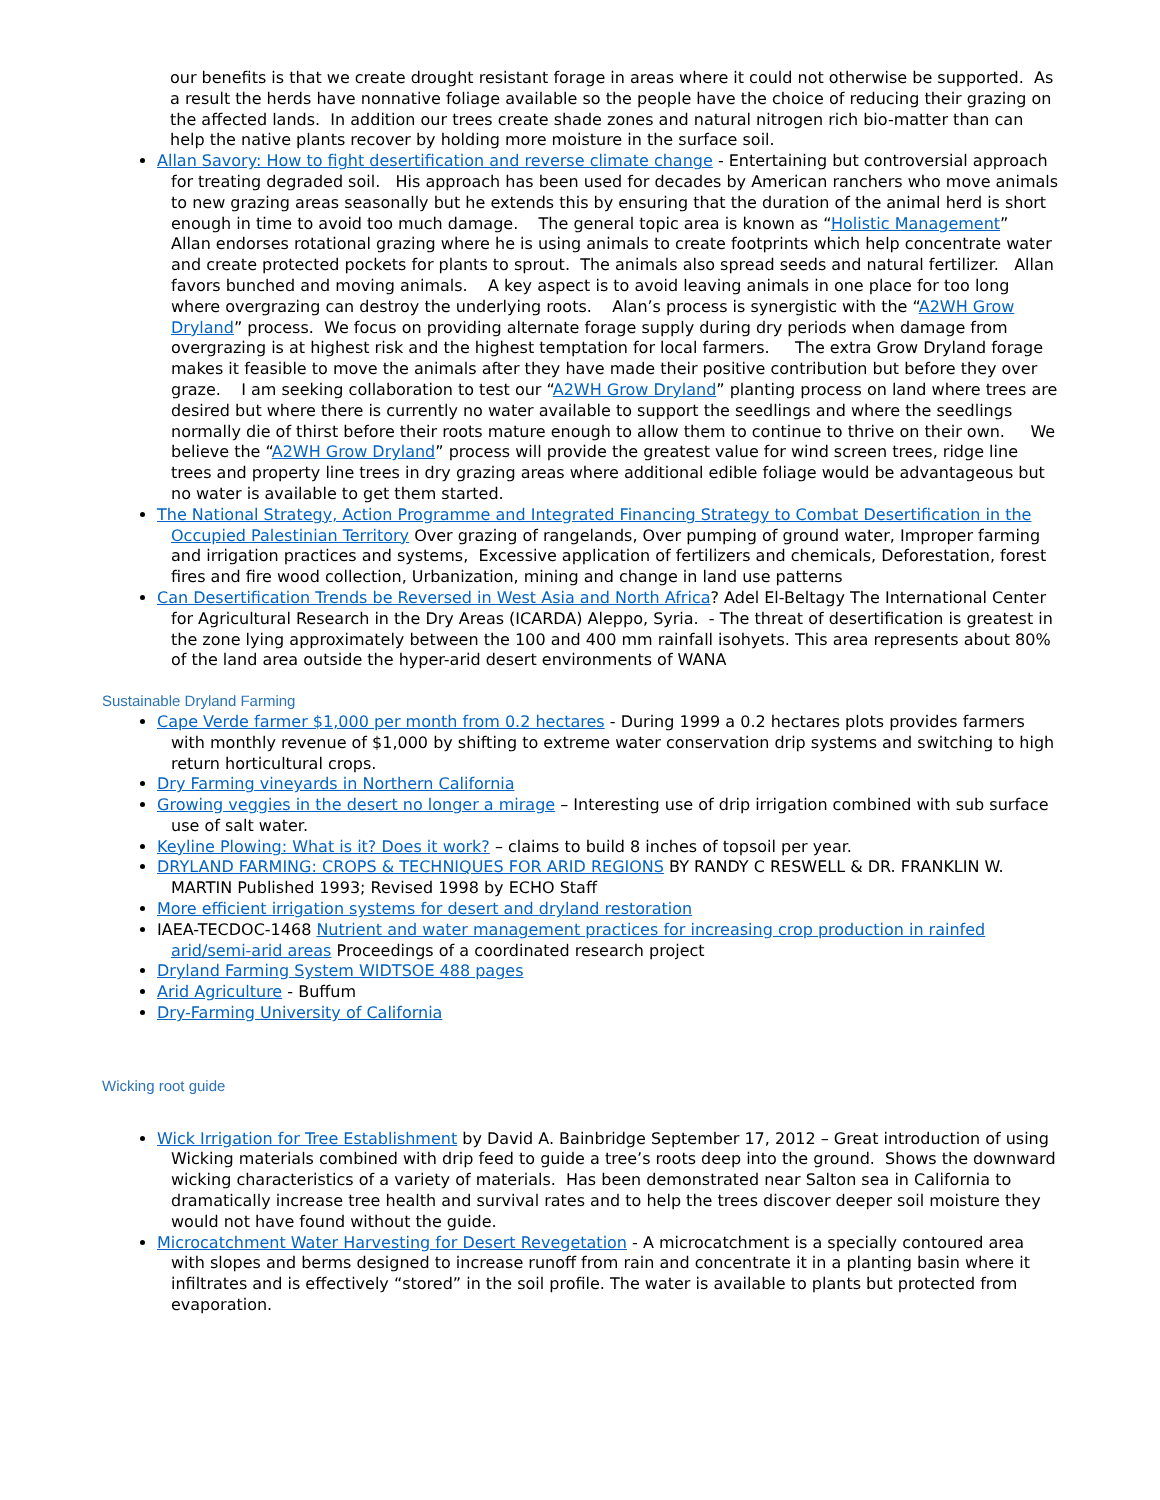our benefits is that we create drought resistant forage in areas where it could not otherwise be supported. As a result the herds have nonnative foliage available so the people have the choice of reducing their grazing on the affected lands. In addition our trees create shade zones and natural nitrogen rich bio-matter than can help the native plants recover by holding more moisture in the surface soil.
Allan Savory: How to fight desertification and reverse climate change - Entertaining but controversial approach for treating degraded soil. His approach has been used for decades by American ranchers who move animals to new grazing areas seasonally but he extends this by ensuring that the duration of the animal herd is short enough in time to avoid too much damage. The general topic area is known as “Holistic Management” Allan endorses rotational grazing where he is using animals to create footprints which help concentrate water and create protected pockets for plants to sprout. The animals also spread seeds and natural fertilizer. Allan favors bunched and moving animals. A key aspect is to avoid leaving animals in one place for too long where overgrazing can destroy the underlying roots. Alan’s process is synergistic with the “A2WH Grow Dryland” process. We focus on providing alternate forage supply during dry periods when damage from overgrazing is at highest risk and the highest temptation for local farmers. The extra Grow Dryland forage makes it feasible to move the animals after they have made their positive contribution but before they over graze. I am seeking collaboration to test our “A2WH Grow Dryland” planting process on land where trees are desired but where there is currently no water available to support the seedlings and where the seedlings normally die of thirst before their roots mature enough to allow them to continue to thrive on their own. We believe the “A2WH Grow Dryland” process will provide the greatest value for wind screen trees, ridge line trees and property line trees in dry grazing areas where additional edible foliage would be advantageous but no water is available to get them started.
The National Strategy, Action Programme and Integrated Financing Strategy to Combat Desertification in the Occupied Palestinian Territory Over grazing of rangelands, Over pumping of ground water, Improper farming and irrigation practices and systems, Excessive application of fertilizers and chemicals, Deforestation, forest fires and fire wood collection, Urbanization, mining and change in land use patterns
Can Desertification Trends be Reversed in West Asia and North Africa? Adel El-Beltagy The International Center for Agricultural Research in the Dry Areas (ICARDA) Aleppo, Syria. - The threat of desertification is greatest in the zone lying approximately between the 100 and 400 mm rainfall isohyets. This area represents about 80% of the land area outside the hyper-arid desert environments of WANA
Sustainable Dryland Farming
Cape Verde farmer $1,000 per month from 0.2 hectares - During 1999 a 0.2 hectares plots provides farmers with monthly revenue of $1,000 by shifting to extreme water conservation drip systems and switching to high return horticultural crops.
Dry Farming vineyards in Northern California
Growing veggies in the desert no longer a mirage – Interesting use of drip irrigation combined with sub surface use of salt water.
Keyline Plowing: What is it? Does it work? – claims to build 8 inches of topsoil per year.
DRYLAND FARMING: CROPS & TECHNIQUES FOR ARID REGIONS BY RANDY C RESWELL & DR. FRANKLIN W. MARTIN Published 1993; Revised 1998 by ECHO Staff
More efficient irrigation systems for desert and dryland restoration
IAEA-TECDOC-1468 Nutrient and water management practices for increasing crop production in rainfed arid/semi-arid areas Proceedings of a coordinated research project
Dryland Farming System WIDTSOE 488 pages
Arid Agriculture - Buffum
Dry-Farming University of California
Wicking root guide
Wick Irrigation for Tree Establishment by David A. Bainbridge September 17, 2012 – Great introduction of using Wicking materials combined with drip feed to guide a tree’s roots deep into the ground. Shows the downward wicking characteristics of a variety of materials. Has been demonstrated near Salton sea in California to dramatically increase tree health and survival rates and to help the trees discover deeper soil moisture they would not have found without the guide.
Microcatchment Water Harvesting for Desert Revegetation - A microcatchment is a specially contoured area with slopes and berms designed to increase runoff from rain and concentrate it in a planting basin where it infiltrates and is effectively “stored” in the soil profile. The water is available to plants but protected from evaporation.